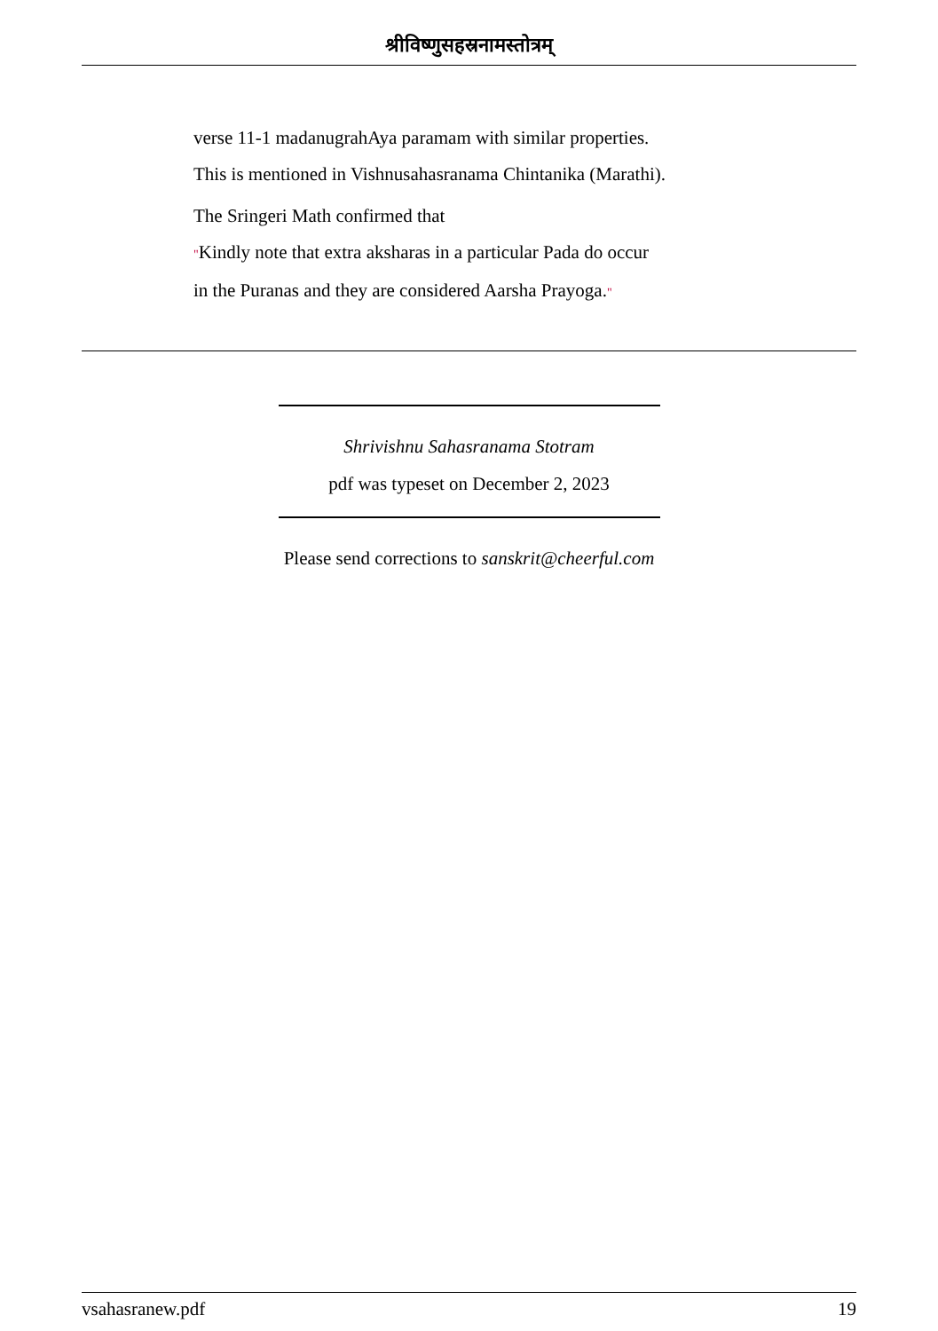श्रीविष्णुसहस्रनामस्तोत्रम्
verse 11-1 madanugrahAya paramam with similar properties.
This is mentioned in Vishnusahasranama Chintanika (Marathi).
The Sringeri Math confirmed that
"Kindly note that extra aksharas in a particular Pada do occur
in the Puranas and they are considered Aarsha Prayoga."
Shrivishnu Sahasranama Stotram
pdf was typeset on December 2, 2023
Please send corrections to sanskrit@cheerful.com
vsahasranew.pdf 19